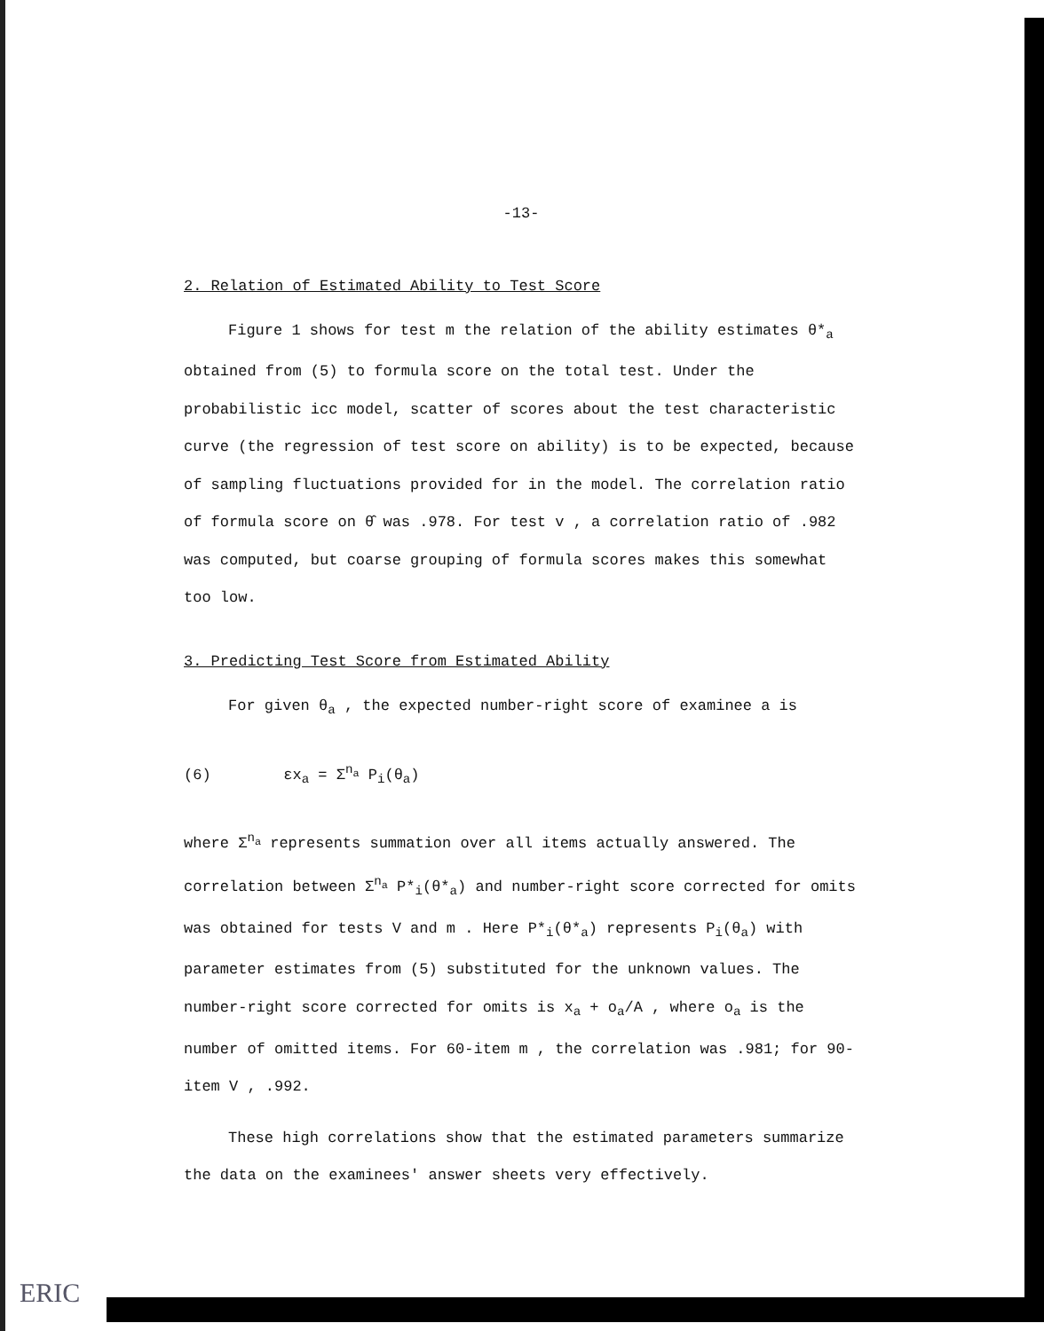-13-
2. Relation of Estimated Ability to Test Score
Figure 1 shows for test m the relation of the ability estimates θ*<sub>a</sub> obtained from (5) to formula score on the total test. Under the probabilistic icc model, scatter of scores about the test characteristic curve (the regression of test score on ability) is to be expected, because of sampling fluctuations provided for in the model. The correlation ratio of formula score on θ̂ was .978. For test v , a correlation ratio of .982 was computed, but coarse grouping of formula scores makes this somewhat too low.
3. Predicting Test Score from Estimated Ability
For given θ<sub>a</sub> , the expected number-right score of examinee a is
(6) εx<sub>a</sub> = Σ<sup>n<sub>a</sub></sup> P<sub>i</sub>(θ<sub>a</sub>)
where Σ<sup>n<sub>a</sub></sup> represents summation over all items actually answered. The correlation between Σ<sup>n<sub>a</sub></sup> P*<sub>i</sub>(θ*<sub>a</sub>) and number-right score corrected for omits was obtained for tests V and m . Here P*<sub>i</sub>(θ*<sub>a</sub>) represents P<sub>i</sub>(θ<sub>a</sub>) with parameter estimates from (5) substituted for the unknown values. The number-right score corrected for omits is x<sub>a</sub> + o<sub>a</sub>/A , where o<sub>a</sub> is the number of omitted items. For 60-item m , the correlation was .981; for 90-item V , .992.
These high correlations show that the estimated parameters summarize the data on the examinees' answer sheets very effectively.
ERIC